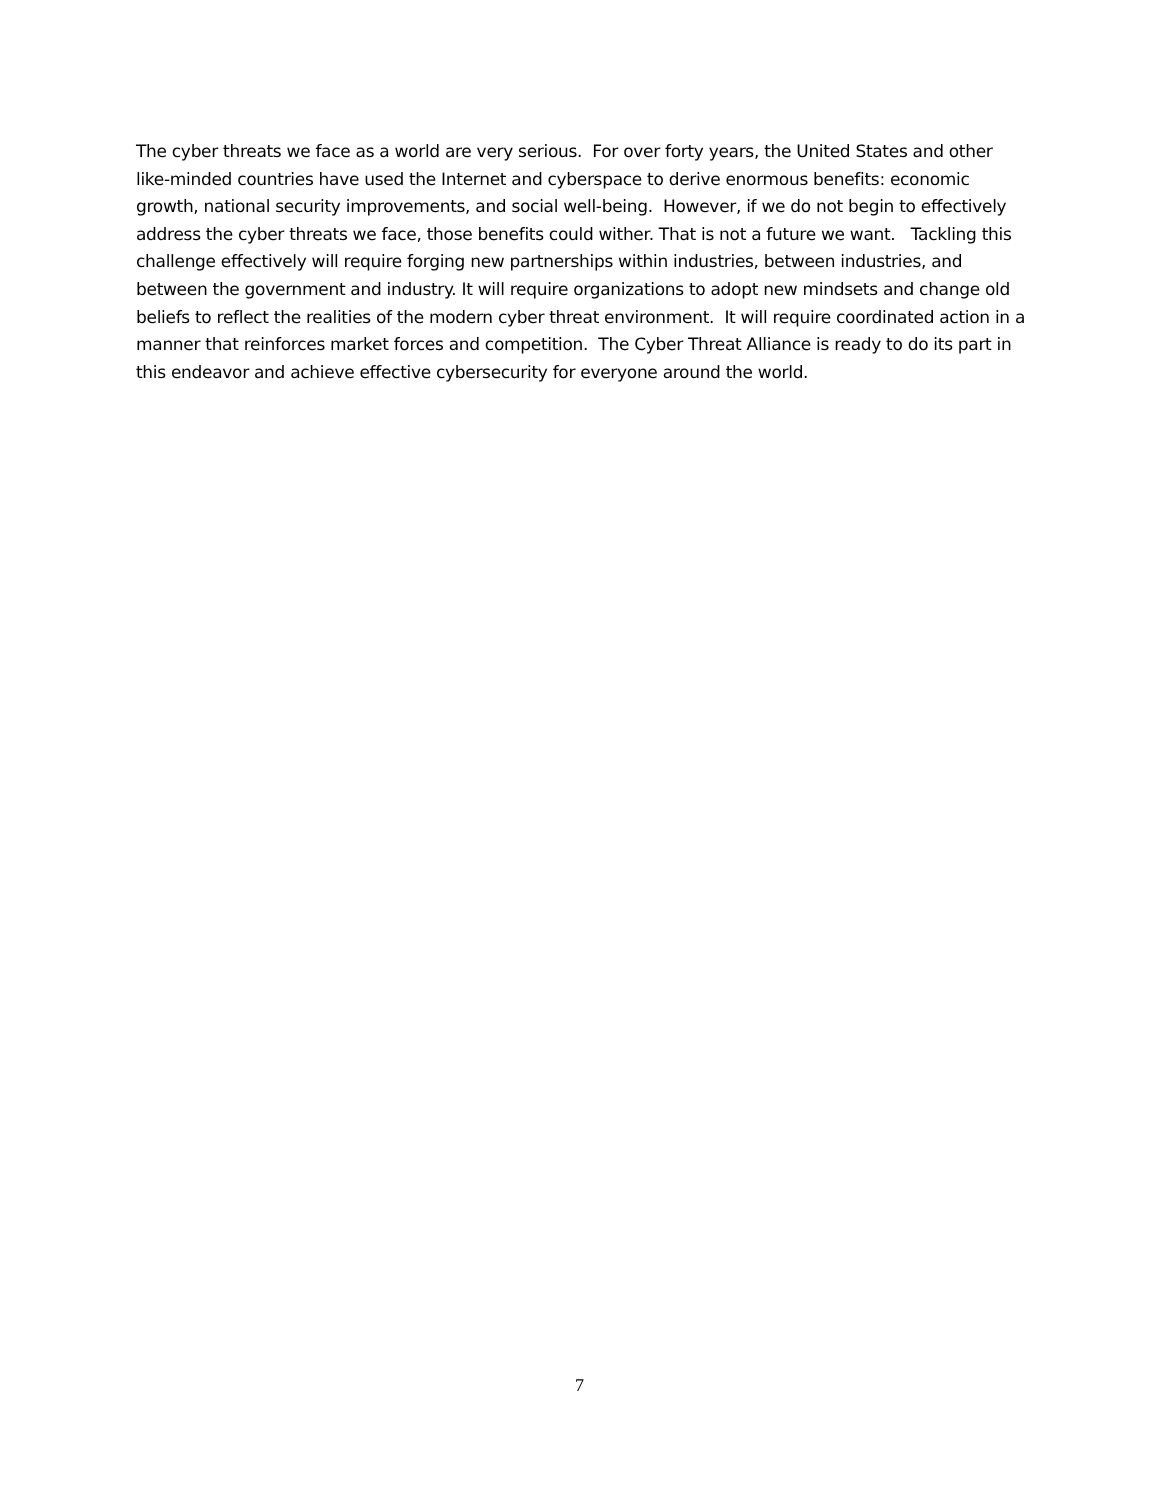The cyber threats we face as a world are very serious. For over forty years, the United States and other like-minded countries have used the Internet and cyberspace to derive enormous benefits: economic growth, national security improvements, and social well-being. However, if we do not begin to effectively address the cyber threats we face, those benefits could wither. That is not a future we want. Tackling this challenge effectively will require forging new partnerships within industries, between industries, and between the government and industry. It will require organizations to adopt new mindsets and change old beliefs to reflect the realities of the modern cyber threat environment. It will require coordinated action in a manner that reinforces market forces and competition. The Cyber Threat Alliance is ready to do its part in this endeavor and achieve effective cybersecurity for everyone around the world.
7